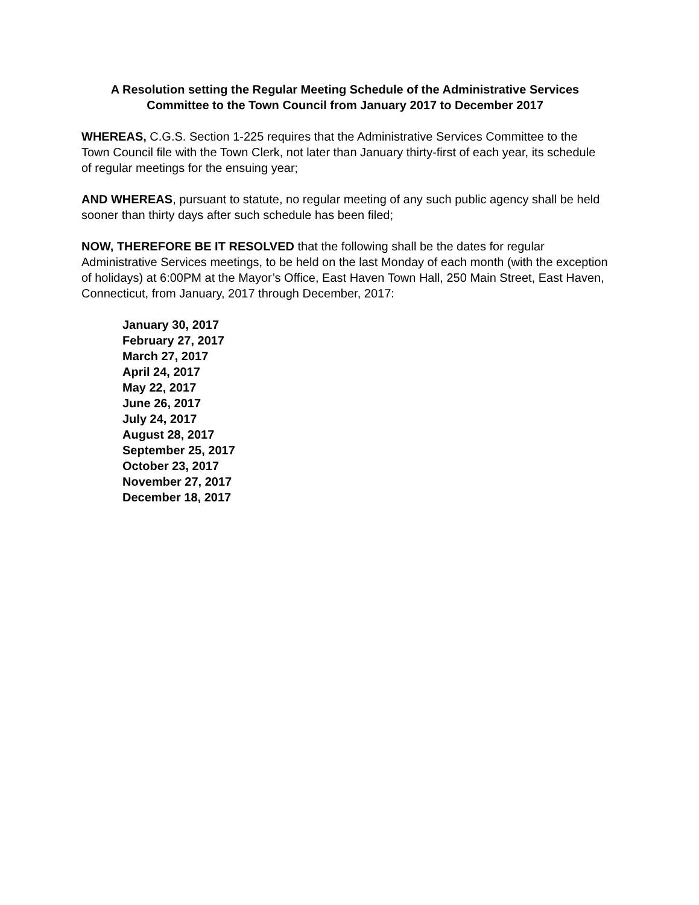A Resolution setting the Regular Meeting Schedule of the Administrative Services
Committee to the Town Council from January 2017 to December 2017
WHEREAS, C.G.S. Section 1-225 requires that the Administrative Services Committee to the Town Council file with the Town Clerk, not later than January thirty-first of each year, its schedule of regular meetings for the ensuing year;
AND WHEREAS, pursuant to statute, no regular meeting of any such public agency shall be held sooner than thirty days after such schedule has been filed;
NOW, THEREFORE BE IT RESOLVED that the following shall be the dates for regular Administrative Services meetings, to be held on the last Monday of each month (with the exception of holidays) at 6:00PM at the Mayor’s Office, East Haven Town Hall, 250 Main Street, East Haven, Connecticut, from January, 2017 through December, 2017:
January 30, 2017
February 27, 2017
March 27, 2017
April 24, 2017
May 22, 2017
June 26, 2017
July 24, 2017
August 28, 2017
September 25, 2017
October 23, 2017
November 27, 2017
December 18, 2017